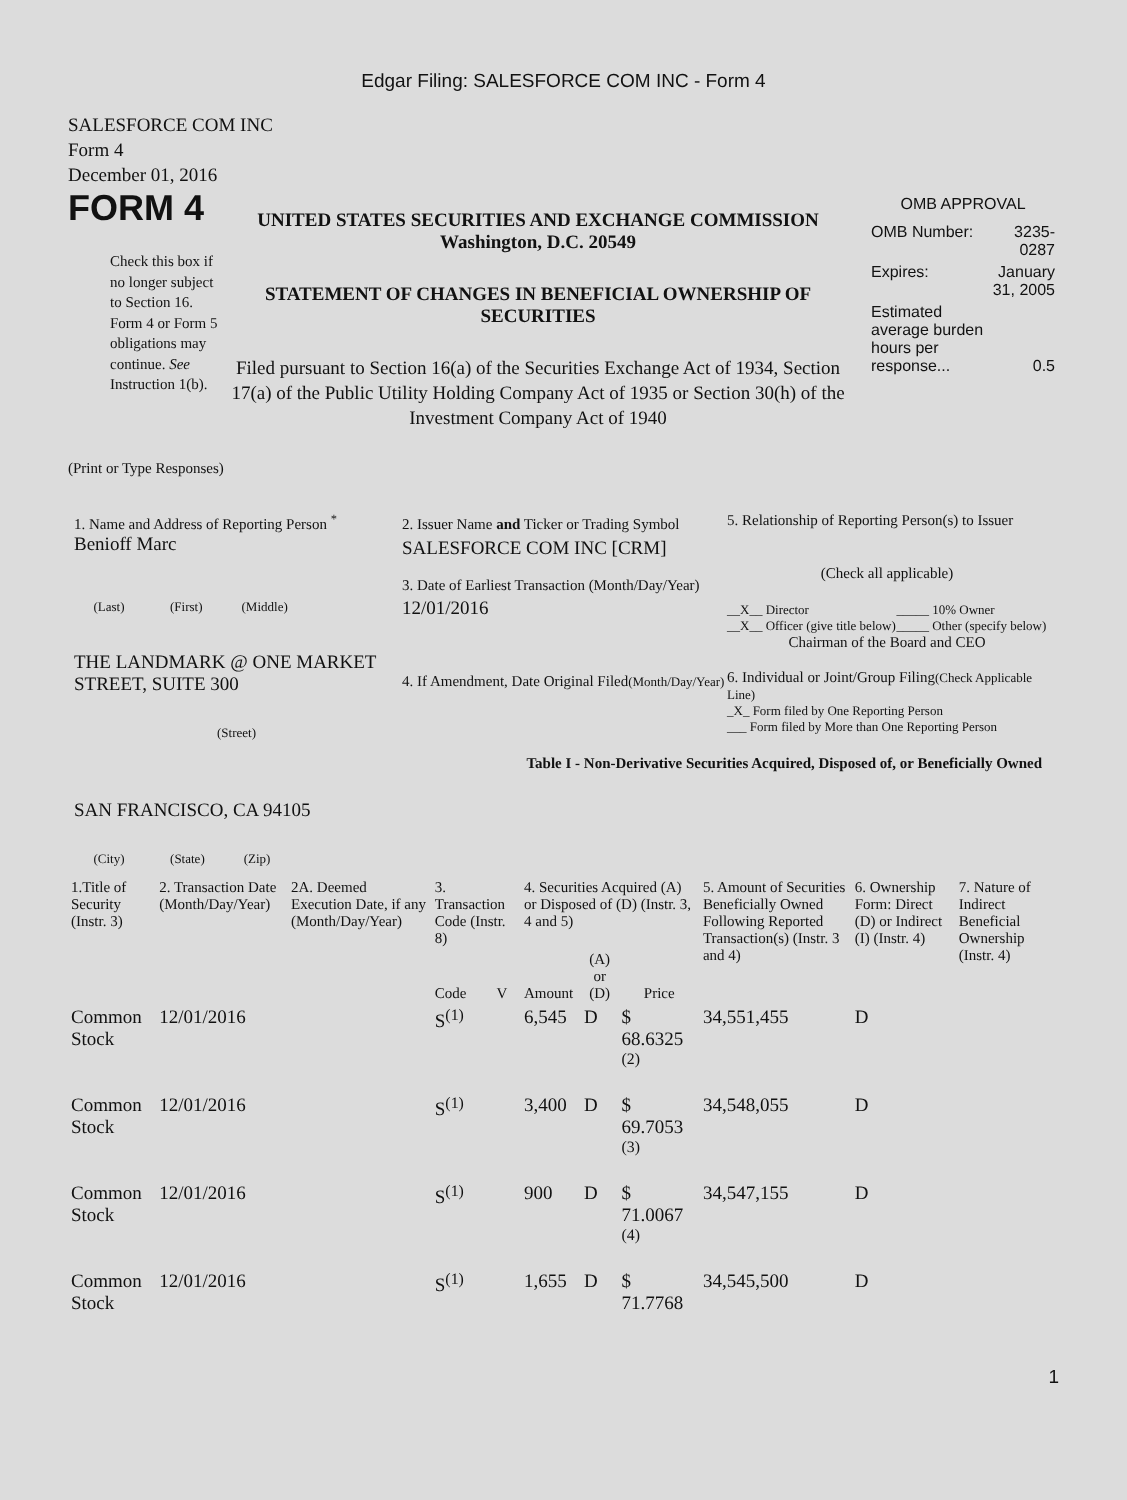Edgar Filing: SALESFORCE COM INC - Form 4
SALESFORCE COM INC
Form 4
December 01, 2016
FORM 4
Check this box if no longer subject to Section 16. Form 4 or Form 5 obligations may continue. See Instruction 1(b).
UNITED STATES SECURITIES AND EXCHANGE COMMISSION
Washington, D.C. 20549
STATEMENT OF CHANGES IN BENEFICIAL OWNERSHIP OF SECURITIES
Filed pursuant to Section 16(a) of the Securities Exchange Act of 1934, Section 17(a) of the Public Utility Holding Company Act of 1935 or Section 30(h) of the Investment Company Act of 1940
OMB APPROVAL
| OMB Number: | 3235-0287 |
| Expires: | January 31, 2005 |
| Estimated average burden hours per response... | 0.5 |
(Print or Type Responses)
1. Name and Address of Reporting Person <sup>*</sup>
Benioff Marc
(Last) (First) (Middle)
THE LANDMARK @ ONE MARKET STREET, SUITE 300
(Street)
SAN FRANCISCO, CA 94105
(City) (State) (Zip)
2. Issuer Name and Ticker or Trading Symbol
SALESFORCE COM INC [CRM]
3. Date of Earliest Transaction (Month/Day/Year)
12/01/2016
4. If Amendment, Date Original Filed(Month/Day/Year)
5. Relationship of Reporting Person(s) to Issuer
(Check all applicable)
| __X__ Director __X__ Officer (give title below) | _____ 10% Owner _____ Other (specify below) |
Chairman of the Board and CEO
6. Individual or Joint/Group Filing(Check Applicable Line)
_X_ Form filed by One Reporting Person
___ Form filed by More than One Reporting Person
Table I - Non-Derivative Securities Acquired, Disposed of, or Beneficially Owned
| 1.Title of Security (Instr. 3) | 2. Transaction Date (Month/Day/Year) | 2A. Deemed Execution Date, if any (Month/Day/Year) | 3. Transaction Code (Instr. 8) | | 4. Securities Acquired (A) or Disposed of (D) (Instr. 3, 4 and 5) | | | 5. Amount of Securities Beneficially Owned Following Reported Transaction(s) (Instr. 3 and 4) | 6. Ownership Form: Direct (D) or Indirect (I) (Instr. 4) | 7. Nature of Indirect Beneficial Ownership (Instr. 4) |
| --- | --- | --- | --- | --- | --- | --- | --- | --- | --- | --- |
| | | | Code | V | Amount | (A) or (D) | Price | | | |
| Common Stock | 12/01/2016 | | S<sup>(1)</sup> | | 6,545 | D | $ 68.6325 <sup>(2)</sup> | 34,551,455 | D | |
| Common Stock | 12/01/2016 | | S<sup>(1)</sup> | | 3,400 | D | $ 69.7053 <sup>(3)</sup> | 34,548,055 | D | |
| Common Stock | 12/01/2016 | | S<sup>(1)</sup> | | 900 | D | $ 71.0067 <sup>(4)</sup> | 34,547,155 | D | |
| Common Stock | 12/01/2016 | | S<sup>(1)</sup> | | 1,655 | D | $ 71.7768 | 34,545,500 | D | |
1